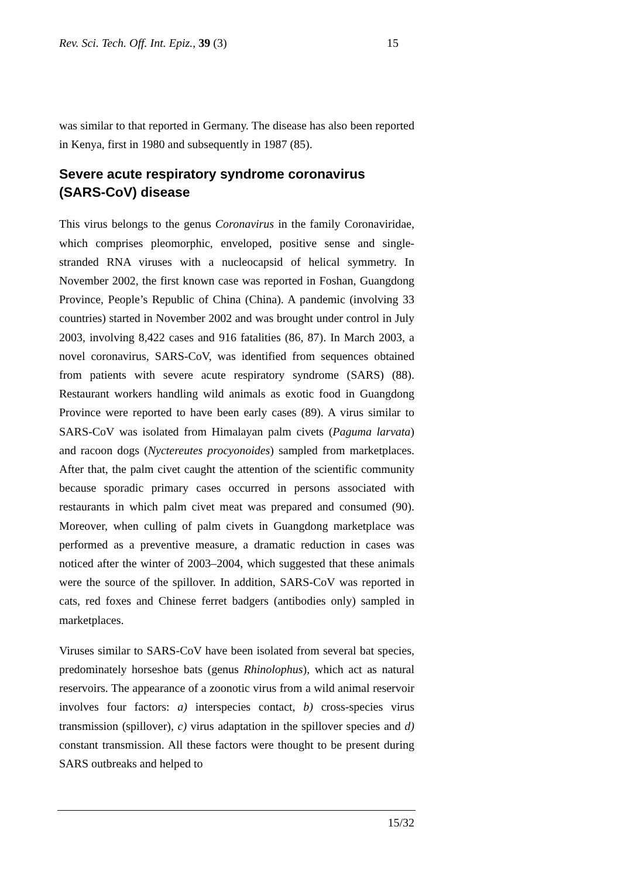Rev. Sci. Tech. Off. Int. Epiz., 39 (3) 15
was similar to that reported in Germany. The disease has also been reported in Kenya, first in 1980 and subsequently in 1987 (85).
Severe acute respiratory syndrome coronavirus (SARS-CoV) disease
This virus belongs to the genus Coronavirus in the family Coronaviridae, which comprises pleomorphic, enveloped, positive sense and single-stranded RNA viruses with a nucleocapsid of helical symmetry. In November 2002, the first known case was reported in Foshan, Guangdong Province, People’s Republic of China (China). A pandemic (involving 33 countries) started in November 2002 and was brought under control in July 2003, involving 8,422 cases and 916 fatalities (86, 87). In March 2003, a novel coronavirus, SARS-CoV, was identified from sequences obtained from patients with severe acute respiratory syndrome (SARS) (88). Restaurant workers handling wild animals as exotic food in Guangdong Province were reported to have been early cases (89). A virus similar to SARS-CoV was isolated from Himalayan palm civets (Paguma larvata) and racoon dogs (Nyctereutes procyonoides) sampled from marketplaces. After that, the palm civet caught the attention of the scientific community because sporadic primary cases occurred in persons associated with restaurants in which palm civet meat was prepared and consumed (90). Moreover, when culling of palm civets in Guangdong marketplace was performed as a preventive measure, a dramatic reduction in cases was noticed after the winter of 2003–2004, which suggested that these animals were the source of the spillover. In addition, SARS-CoV was reported in cats, red foxes and Chinese ferret badgers (antibodies only) sampled in marketplaces.
Viruses similar to SARS-CoV have been isolated from several bat species, predominately horseshoe bats (genus Rhinolophus), which act as natural reservoirs. The appearance of a zoonotic virus from a wild animal reservoir involves four factors: a) interspecies contact, b) cross-species virus transmission (spillover), c) virus adaptation in the spillover species and d) constant transmission. All these factors were thought to be present during SARS outbreaks and helped to
15/32